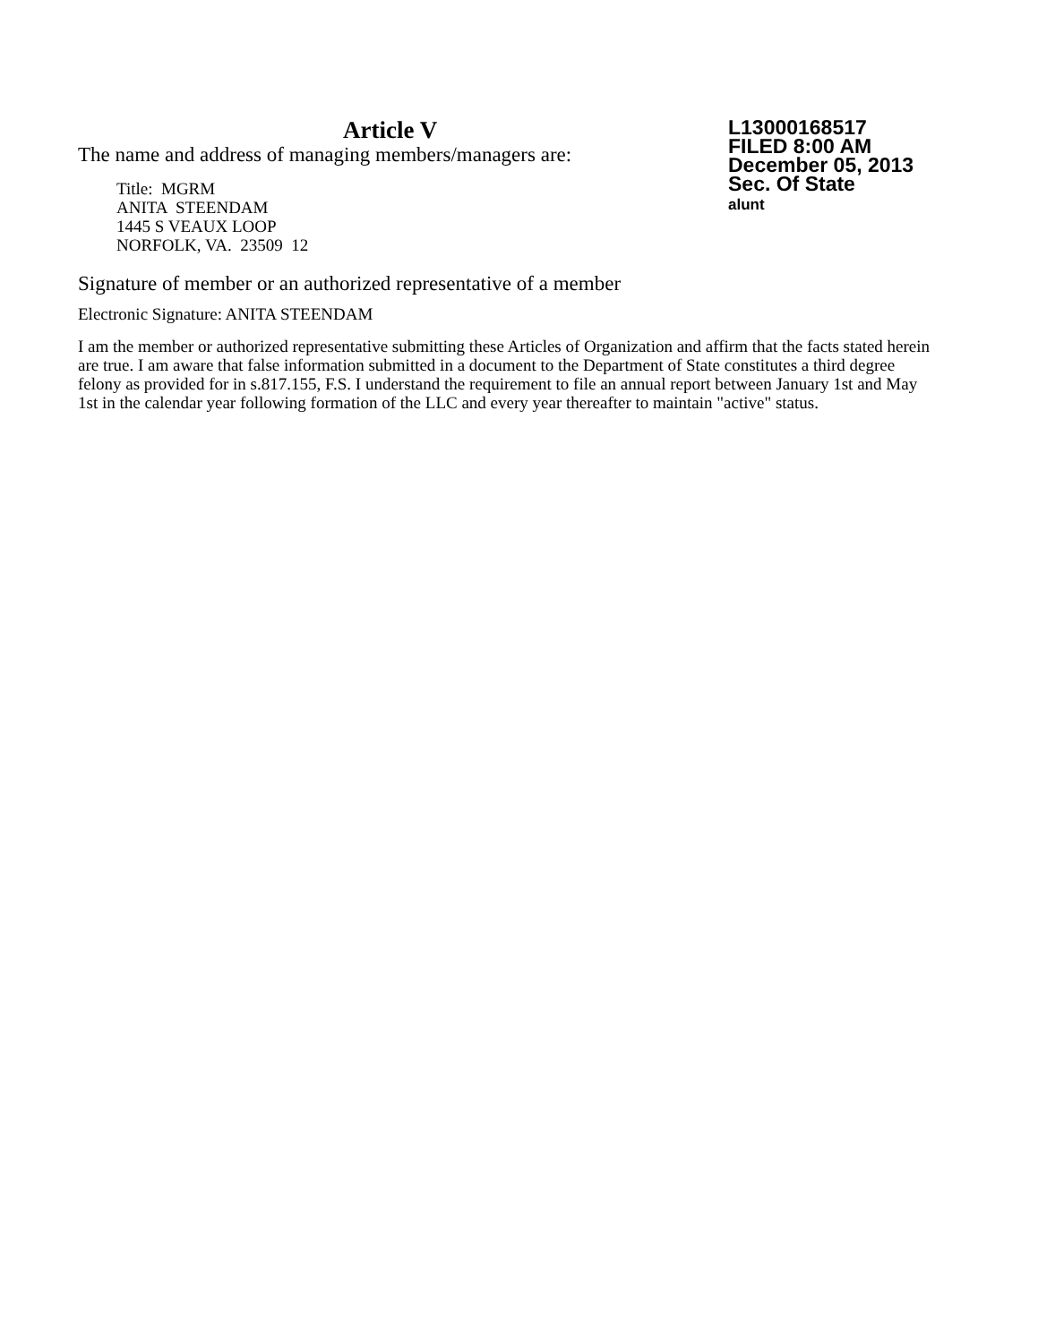L13000168517
FILED 8:00 AM
December 05, 2013
Sec. Of State
alunt
Article V
The name and address of managing members/managers are:
Title: MGRM
ANITA STEENDAM
1445 S VEAUX LOOP
NORFOLK, VA. 23509 12
Signature of member or an authorized representative of a member
Electronic Signature: ANITA STEENDAM
I am the member or authorized representative submitting these Articles of Organization and affirm that the facts stated herein are true. I am aware that false information submitted in a document to the Department of State constitutes a third degree felony as provided for in s.817.155, F.S. I understand the requirement to file an annual report between January 1st and May 1st in the calendar year following formation of the LLC and every year thereafter to maintain "active" status.